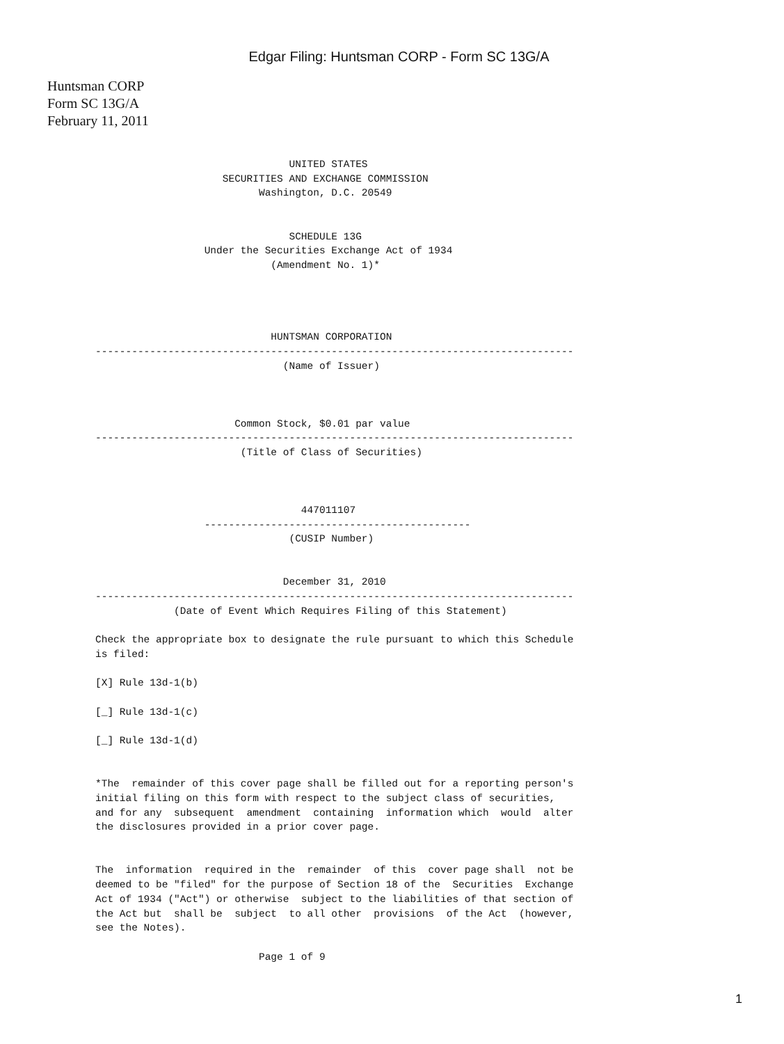Edgar Filing: Huntsman CORP - Form SC 13G/A
Huntsman CORP
Form SC 13G/A
February 11, 2011
                                UNITED STATES
                     SECURITIES AND EXCHANGE COMMISSION
                           Washington, D.C. 20549


                                SCHEDULE 13G
                  Under the Securities Exchange Act of 1934
                             (Amendment No. 1)*




                             HUNTSMAN CORPORATION
-------------------------------------------------------------------------------
                               (Name of Issuer)



                       Common Stock, $0.01 par value
-------------------------------------------------------------------------------
                        (Title of Class of Securities)



                                  447011107
                  --------------------------------------------
                                (CUSIP Number)


                               December 31, 2010
-------------------------------------------------------------------------------
             (Date of Event Which Requires Filing of this Statement)

Check the appropriate box to designate the rule pursuant to which this Schedule
is filed:

[X] Rule 13d-1(b)

[_] Rule 13d-1(c)

[_] Rule 13d-1(d)


*The  remainder of this cover page shall be filled out for a reporting person's
initial filing on this form with respect to the subject class of securities,
and for any  subsequent  amendment  containing  information which  would  alter
the disclosures provided in a prior cover page.


The  information  required in the  remainder  of this  cover page shall  not be
deemed to be "filed" for the purpose of Section 18 of the  Securities  Exchange
Act of 1934 ("Act") or otherwise  subject to the liabilities of that section of
the Act but  shall be  subject  to all other  provisions  of the Act  (however,
see the Notes).

                           Page 1 of 9
1